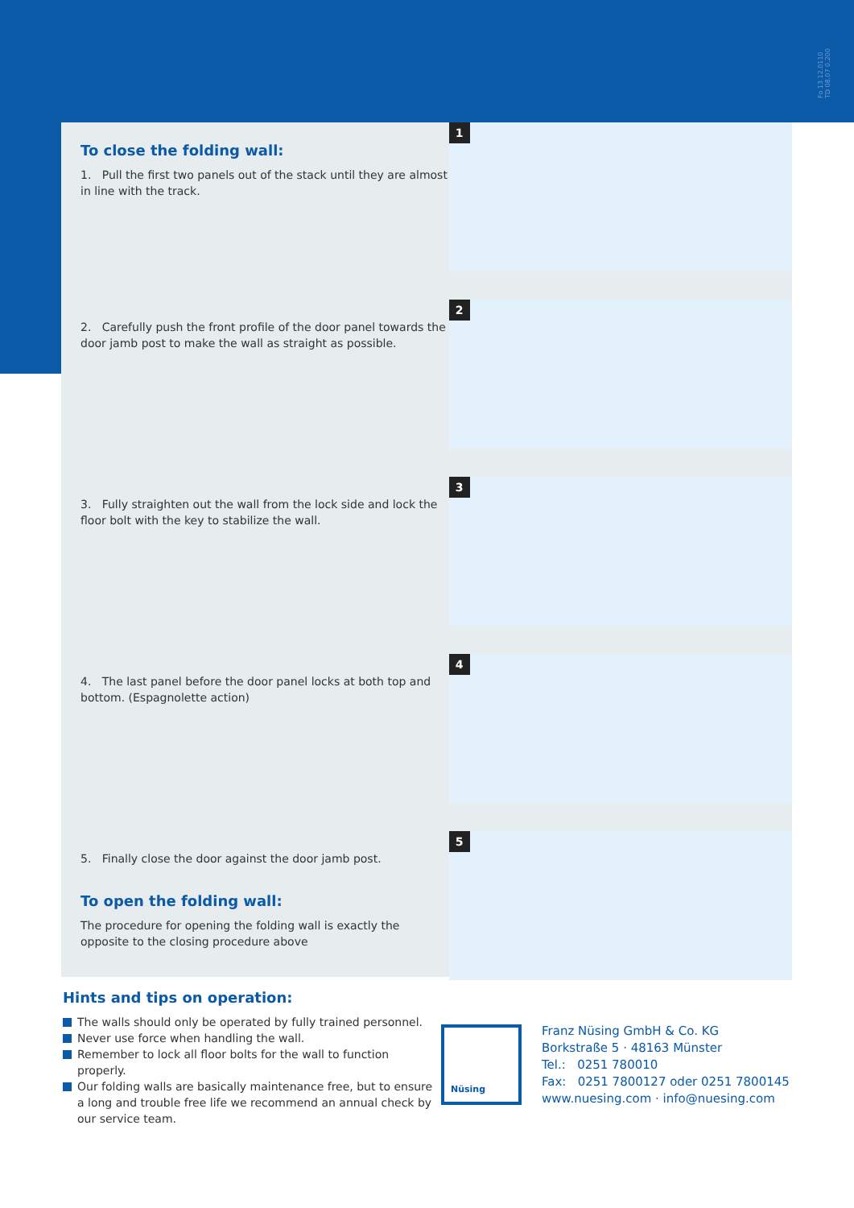Fo 13 12.0110
TD 08.07 0.200
To close the folding wall:
1. Pull the first two panels out of the stack until they are almost in line with the track.
1
2. Carefully push the front profile of the door panel towards the door jamb post to make the wall as straight as possible.
2
3. Fully straighten out the wall from the lock side and lock the floor bolt with the key to stabilize the wall.
3
4. The last panel before the door panel locks at both top and bottom. (Espagnolette action)
4
5. Finally close the door against the door jamb post.
To open the folding wall:
The procedure for opening the folding wall is exactly the opposite to the closing procedure above
5
Hints and tips on operation:
The walls should only be operated by fully trained personnel.
Never use force when handling the wall.
Remember to lock all floor bolts for the wall to function properly.
Our folding walls are basically maintenance free, but to ensure a long and trouble free life we recommend an annual check by our service team.
Nüsing
Franz Nüsing GmbH & Co. KG
Borkstraße 5 · 48163 Münster
Tel.: 0251 780010
Fax: 0251 7800127 oder 0251 7800145
www.nuesing.com · info@nuesing.com